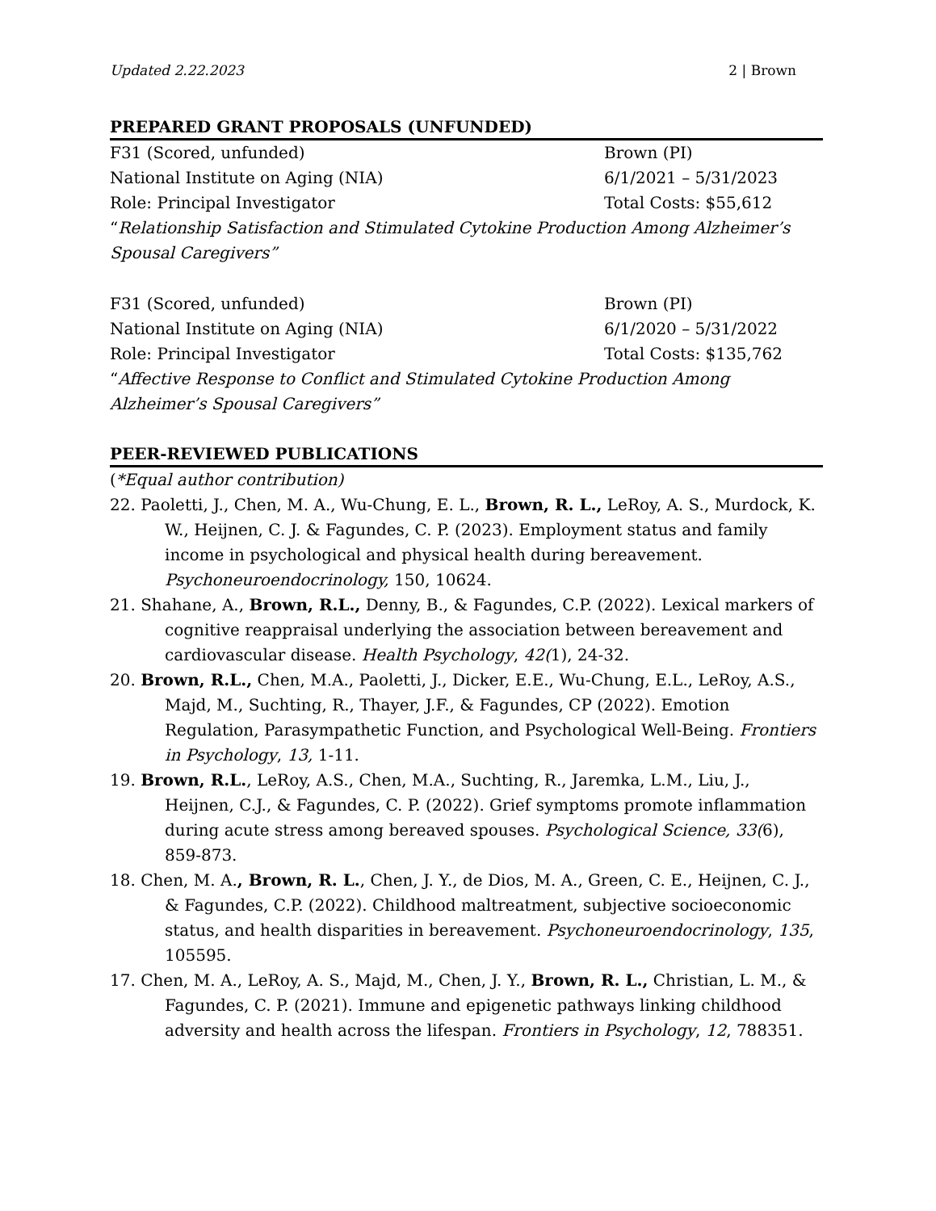Updated 2.22.2023 2 | Brown
PREPARED GRANT PROPOSALS (UNFUNDED)
F31 (Scored, unfunded) Brown (PI)
National Institute on Aging (NIA) 6/1/2021 – 5/31/2023
Role: Principal Investigator Total Costs: $55,612
“Relationship Satisfaction and Stimulated Cytokine Production Among Alzheimer’s Spousal Caregivers”
F31 (Scored, unfunded) Brown (PI)
National Institute on Aging (NIA) 6/1/2020 – 5/31/2022
Role: Principal Investigator Total Costs: $135,762
“Affective Response to Conflict and Stimulated Cytokine Production Among Alzheimer’s Spousal Caregivers”
PEER-REVIEWED PUBLICATIONS
(*Equal author contribution)
22. Paoletti, J., Chen, M. A., Wu-Chung, E. L., Brown, R. L., LeRoy, A. S., Murdock, K. W., Heijnen, C. J. & Fagundes, C. P. (2023). Employment status and family income in psychological and physical health during bereavement. Psychoneuroendocrinology, 150, 10624.
21. Shahane, A., Brown, R.L., Denny, B., & Fagundes, C.P. (2022). Lexical markers of cognitive reappraisal underlying the association between bereavement and cardiovascular disease. Health Psychology, 42(1), 24-32.
20. Brown, R.L., Chen, M.A., Paoletti, J., Dicker, E.E., Wu-Chung, E.L., LeRoy, A.S., Majd, M., Suchting, R., Thayer, J.F., & Fagundes, CP (2022). Emotion Regulation, Parasympathetic Function, and Psychological Well-Being. Frontiers in Psychology, 13, 1-11.
19. Brown, R.L., LeRoy, A.S., Chen, M.A., Suchting, R., Jaremka, L.M., Liu, J., Heijnen, C.J., & Fagundes, C. P. (2022). Grief symptoms promote inflammation during acute stress among bereaved spouses. Psychological Science, 33(6), 859-873.
18. Chen, M. A., Brown, R. L., Chen, J. Y., de Dios, M. A., Green, C. E., Heijnen, C. J., & Fagundes, C.P. (2022). Childhood maltreatment, subjective socioeconomic status, and health disparities in bereavement. Psychoneuroendocrinology, 135, 105595.
17. Chen, M. A., LeRoy, A. S., Majd, M., Chen, J. Y., Brown, R. L., Christian, L. M., & Fagundes, C. P. (2021). Immune and epigenetic pathways linking childhood adversity and health across the lifespan. Frontiers in Psychology, 12, 788351.